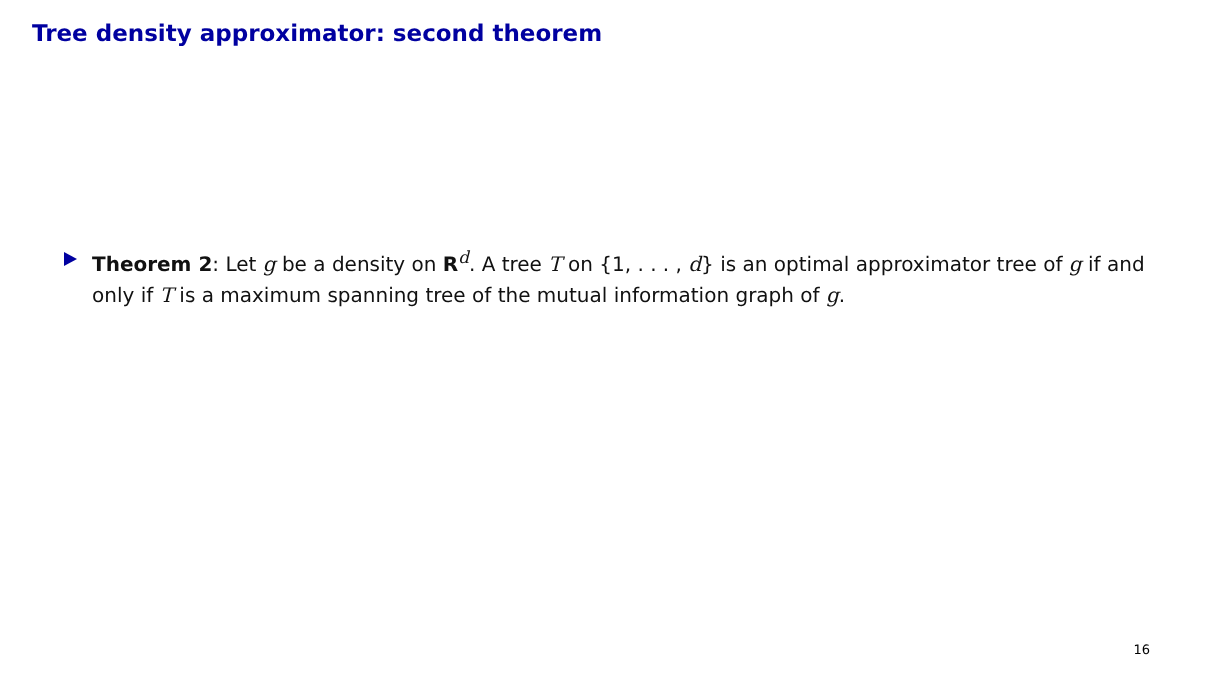Tree density approximator: second theorem
Theorem 2: Let g be a density on R<sup>d</sup>. A tree T on {1, . . . , d} is an optimal approximator tree of g if and only if T is a maximum spanning tree of the mutual information graph of g.
16